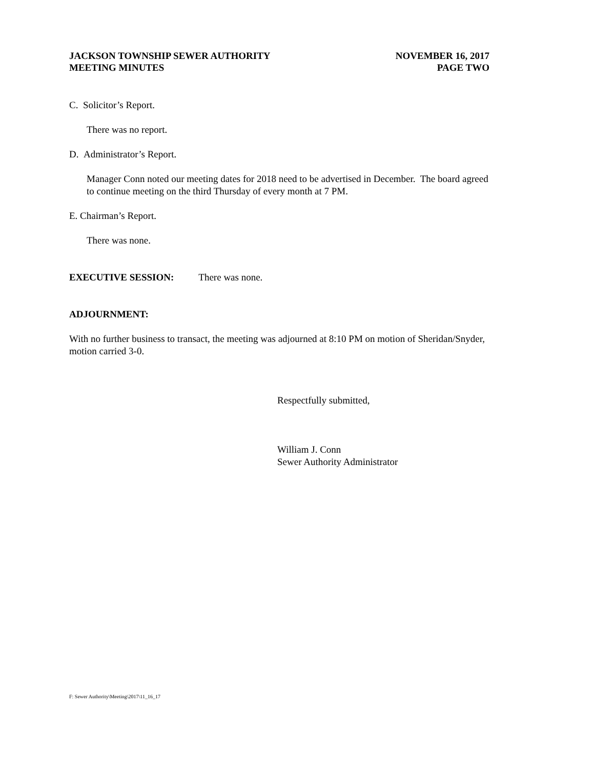JACKSON TOWNSHIP SEWER AUTHORITY
MEETING MINUTES
NOVEMBER 16, 2017
PAGE TWO
C. Solicitor’s Report.
There was no report.
D. Administrator’s Report.
Manager Conn noted our meeting dates for 2018 need to be advertised in December. The board agreed to continue meeting on the third Thursday of every month at 7 PM.
E. Chairman’s Report.
There was none.
EXECUTIVE SESSION: There was none.
ADJOURNMENT:
With no further business to transact, the meeting was adjourned at 8:10 PM on motion of Sheridan/Snyder, motion carried 3-0.
Respectfully submitted,
William J. Conn
Sewer Authority Administrator
F: Sewer Authority\Meeting\2017\11_16_17